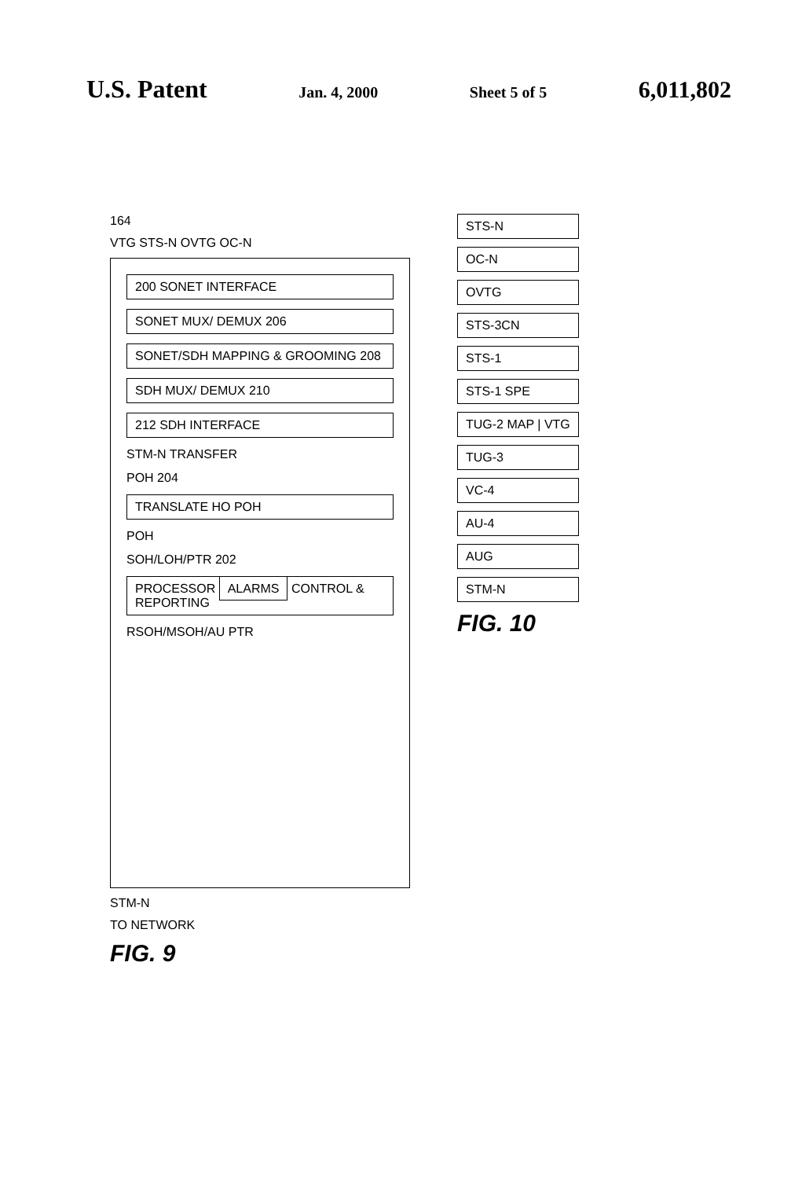U.S. Patent Jan. 4, 2000 Sheet 5 of 5 6,011,802
164
VTG STS-N OVTG OC-N
200 SONET INTERFACE
SONET MUX/ DEMUX 206
SONET/SDH MAPPING & GROOMING 208
SDH MUX/ DEMUX 210
212 SDH INTERFACE
STM-N TRANSFER
POH 204
TRANSLATE HO POH
POH
SOH/LOH/PTR 202
PROCESSOR ALARMS CONTROL & REPORTING
RSOH/MSOH/AU PTR
STM-N
TO NETWORK
FIG. 9
STS-N
OC-N
OVTG
STS-3CN
STS-1
STS-1 SPE
TUG-2 MAP | VTG
TUG-3
VC-4
AU-4
AUG
STM-N
FIG. 10